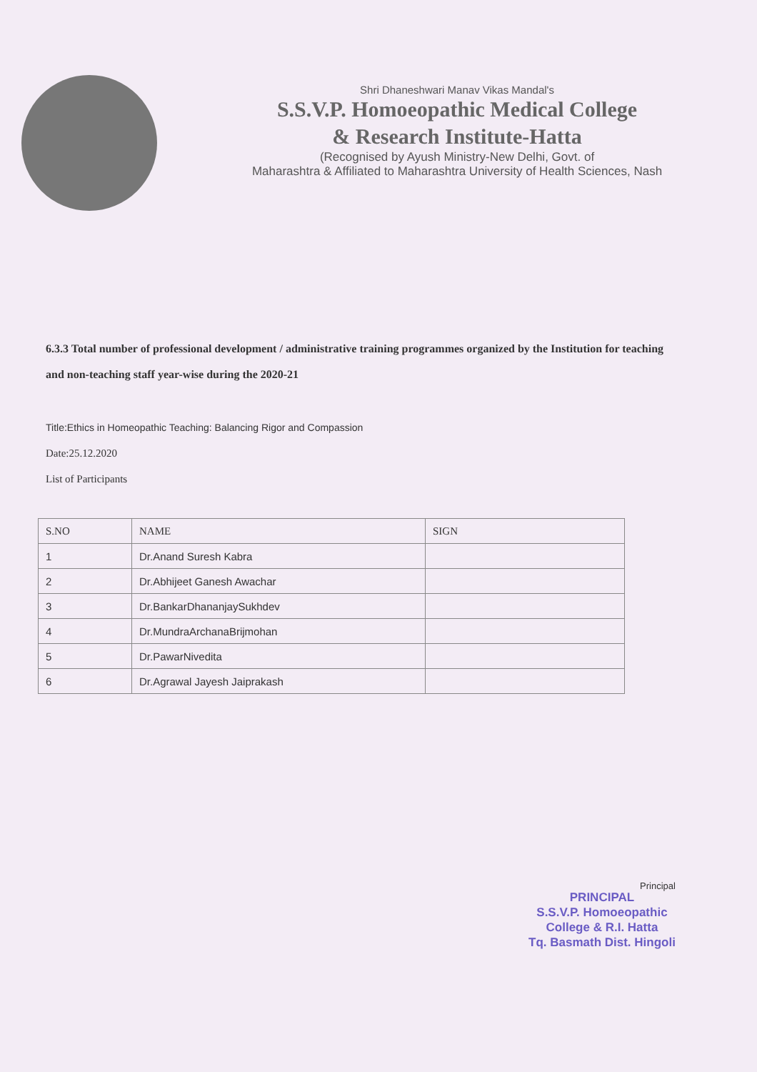Shri Dhaneshwari Manav Vikas Mandal's
S.S.V.P. Homoeopathic Medical College
& Research Institute-Hatta
(Recognised by Ayush Ministry-New Delhi, Govt. of
Maharashtra & Affiliated to Maharashtra University of Health Sciences, Nash
6.3.3 Total number of professional development / administrative training programmes organized by the Institution for teaching and non-teaching staff year-wise during the 2020-21
Title:Ethics in Homeopathic Teaching: Balancing Rigor and Compassion
Date:25.12.2020
List of Participants
| S.NO | NAME | SIGN |
| --- | --- | --- |
| 1 | Dr.Anand Suresh Kabra | |
| 2 | Dr.Abhijeet Ganesh Awachar | |
| 3 | Dr.BankarDhananjaySukhdev | |
| 4 | Dr.MundraArchanaBrijmohan | |
| 5 | Dr.PawarNivedita | |
| 6 | Dr.Agrawal Jayesh Jaiprakash | |
Principal
PRINCIPAL
S.S.V.P. Homoeopathic
College & R.I. Hatta
Tq. Basmath Dist. Hingoli